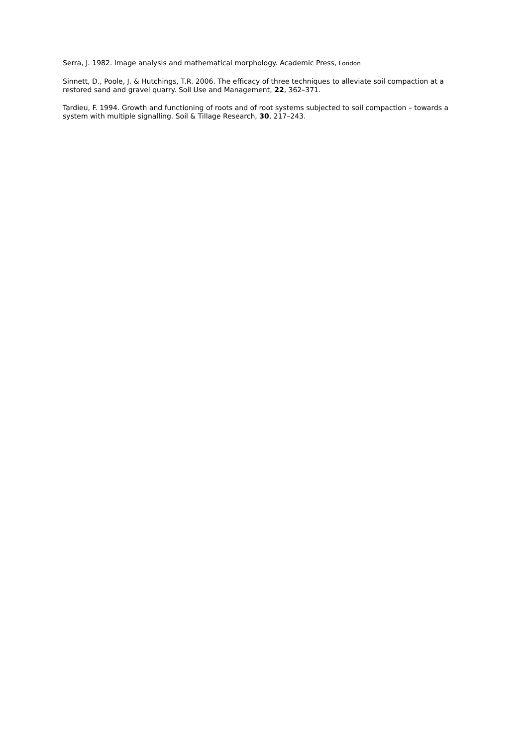Serra, J. 1982. Image analysis and mathematical morphology. Academic Press, London
Sinnett, D., Poole, J. & Hutchings, T.R. 2006. The efficacy of three techniques to alleviate soil compaction at a restored sand and gravel quarry. Soil Use and Management, 22, 362–371.
Tardieu, F. 1994. Growth and functioning of roots and of root systems subjected to soil compaction – towards a system with multiple signalling. Soil & Tillage Research, 30, 217–243.